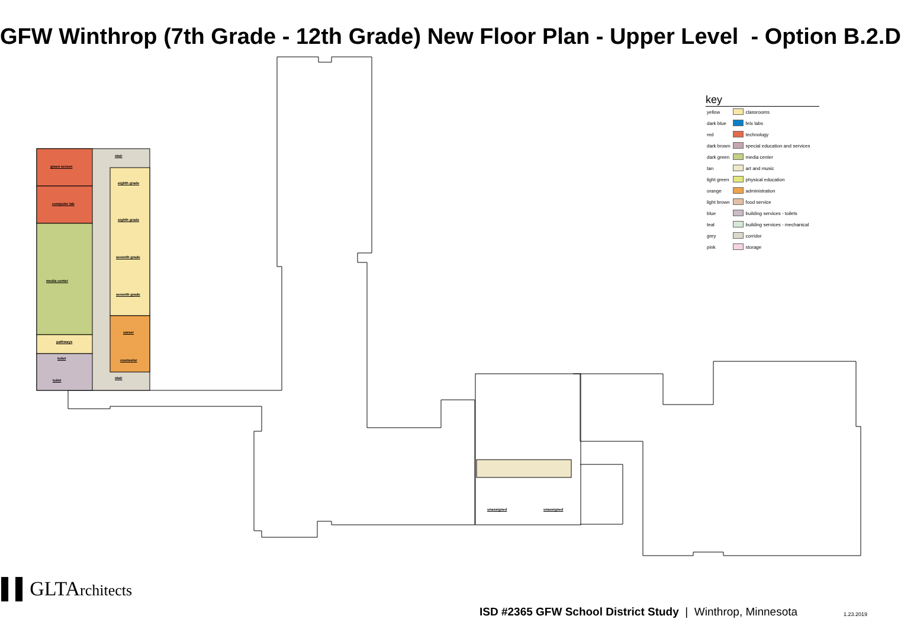GFW Winthrop (7th Grade - 12th Grade) New Floor Plan - Upper Level - Option B.2.D
green screen
computer lab
media center
pathways
toilet
toilet
stair
eighth grade
eighth grade
seventh grade
seventh grade
career
counselor
stair
unassigned unassigned
key
| yellow | | classrooms |
| dark blue | | felx labs |
| red | | technology |
| dark brown | | special education and services |
| dark green | | media center |
| tan | | art and music |
| light green | | physical education |
| orange | | administration |
| light brown | | food service |
| blue | | building services - toilets |
| teal | | building services - mechanical |
| grey | | corridor |
| pink | | storage |
▌▌GLTArchitects
ISD #2365 GFW School District Study | Winthrop, Minnesota 1.23.2019